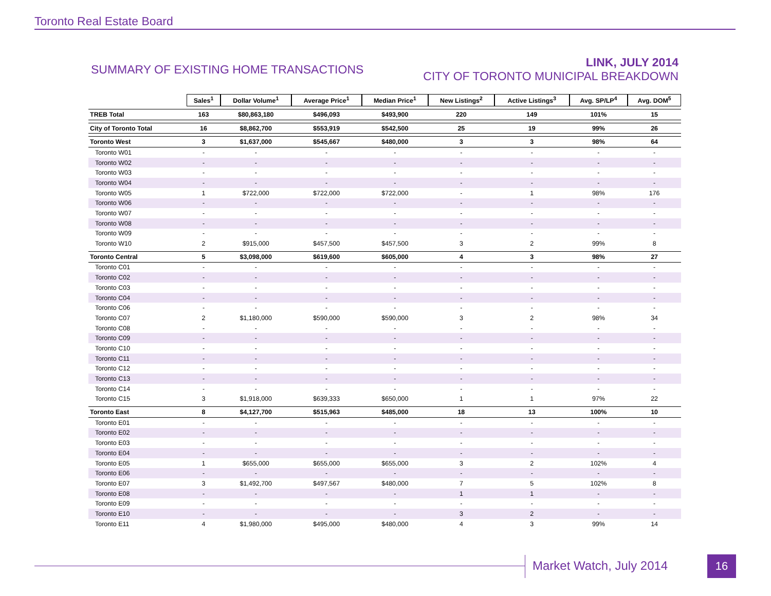Toronto Real Estate Board
SUMMARY OF EXISTING HOME TRANSACTIONS
LINK, JULY 2014
CITY OF TORONTO MUNICIPAL BREAKDOWN
| | Sales<sup>1</sup> | Dollar Volume<sup>1</sup> | Average Price<sup>1</sup> | Median Price<sup>1</sup> | New Listings<sup>2</sup> | Active Listings<sup>3</sup> | Avg. SP/LP<sup>4</sup> | Avg. DOM<sup>5</sup> |
| --- | --- | --- | --- | --- | --- | --- | --- | --- |
| TREB Total | 163 | $80,863,180 | $496,093 | $493,900 | 220 | 149 | 101% | 15 |
| City of Toronto Total | 16 | $8,862,700 | $553,919 | $542,500 | 25 | 19 | 99% | 26 |
| Toronto West | 3 | $1,637,000 | $545,667 | $480,000 | 3 | 3 | 98% | 64 |
| Toronto W01 | - | - | - | - | - | - | - | - |
| Toronto W02 | - | - | - | - | - | - | - | - |
| Toronto W03 | - | - | - | - | - | - | - | - |
| Toronto W04 | - | - | - | - | - | - | - | - |
| Toronto W05 | 1 | $722,000 | $722,000 | $722,000 | - | 1 | 98% | 176 |
| Toronto W06 | - | - | - | - | - | - | - | - |
| Toronto W07 | - | - | - | - | - | - | - | - |
| Toronto W08 | - | - | - | - | - | - | - | - |
| Toronto W09 | - | - | - | - | - | - | - | - |
| Toronto W10 | 2 | $915,000 | $457,500 | $457,500 | 3 | 2 | 99% | 8 |
| Toronto Central | 5 | $3,098,000 | $619,600 | $605,000 | 4 | 3 | 98% | 27 |
| Toronto C01 | - | - | - | - | - | - | - | - |
| Toronto C02 | - | - | - | - | - | - | - | - |
| Toronto C03 | - | - | - | - | - | - | - | - |
| Toronto C04 | - | - | - | - | - | - | - | - |
| Toronto C06 | - | - | - | - | - | - | - | - |
| Toronto C07 | 2 | $1,180,000 | $590,000 | $590,000 | 3 | 2 | 98% | 34 |
| Toronto C08 | - | - | - | - | - | - | - | - |
| Toronto C09 | - | - | - | - | - | - | - | - |
| Toronto C10 | - | - | - | - | - | - | - | - |
| Toronto C11 | - | - | - | - | - | - | - | - |
| Toronto C12 | - | - | - | - | - | - | - | - |
| Toronto C13 | - | - | - | - | - | - | - | - |
| Toronto C14 | - | - | - | - | - | - | - | - |
| Toronto C15 | 3 | $1,918,000 | $639,333 | $650,000 | 1 | 1 | 97% | 22 |
| Toronto East | 8 | $4,127,700 | $515,963 | $485,000 | 18 | 13 | 100% | 10 |
| Toronto E01 | - | - | - | - | - | - | - | - |
| Toronto E02 | - | - | - | - | - | - | - | - |
| Toronto E03 | - | - | - | - | - | - | - | - |
| Toronto E04 | - | - | - | - | - | - | - | - |
| Toronto E05 | 1 | $655,000 | $655,000 | $655,000 | 3 | 2 | 102% | 4 |
| Toronto E06 | - | - | - | - | - | - | - | - |
| Toronto E07 | 3 | $1,492,700 | $497,567 | $480,000 | 7 | 5 | 102% | 8 |
| Toronto E08 | - | - | - | - | 1 | 1 | - | - |
| Toronto E09 | - | - | - | - | - | - | - | - |
| Toronto E10 | - | - | - | - | 3 | 2 | - | - |
| Toronto E11 | 4 | $1,980,000 | $495,000 | $480,000 | 4 | 3 | 99% | 14 |
Market Watch, July 2014 16